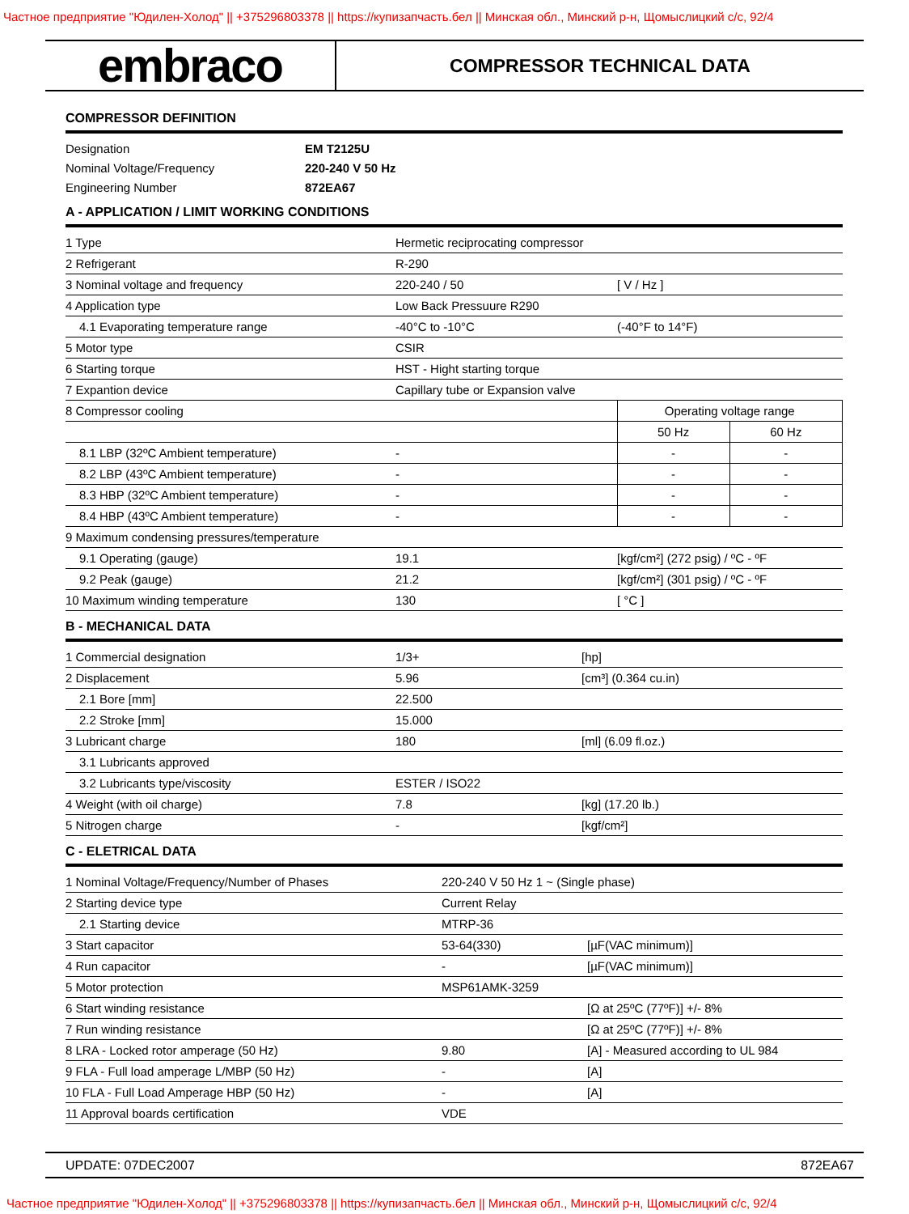Частное предприятие "Юдилен-Холод" || +375296803378 || https://купизапчасть.бел || Минская обл., Минский р-н, Щомыслицкий с/с, 92/4
embraco
COMPRESSOR TECHNICAL DATA
COMPRESSOR DEFINITION
| Designation | EM T2125U |
| Nominal Voltage/Frequency | 220-240 V 50 Hz |
| Engineering Number | 872EA67 |
A - APPLICATION / LIMIT WORKING CONDITIONS
| 1 Type | Hermetic reciprocating compressor | | |
| 2 Refrigerant | R-290 | | |
| 3 Nominal voltage and frequency | 220-240 / 50 | [ V / Hz ] | |
| 4 Application type | Low Back Pressuure R290 | | |
| 4.1 Evaporating temperature range | -40°C to -10°C | (-40°F to 14°F) | |
| 5 Motor type | CSIR | | |
| 6 Starting torque | HST - Hight starting torque | | |
| 7 Expantion device | Capillary tube or Expansion valve | | |
| 8 Compressor cooling | | Operating voltage range | |
| | | 50 Hz | 60 Hz |
| 8.1 LBP (32ºC Ambient temperature) | - | - | - |
| 8.2 LBP (43ºC Ambient temperature) | - | - | - |
| 8.3 HBP (32ºC Ambient temperature) | - | - | - |
| 8.4 HBP (43ºC Ambient temperature) | - | - | - |
| 9 Maximum condensing pressures/temperature | | | |
| 9.1 Operating (gauge) | 19.1 | [kgf/cm²] (272 psig) / ºC - ºF | |
| 9.2 Peak (gauge) | 21.2 | [kgf/cm²] (301 psig) / ºC - ºF | |
| 10 Maximum winding temperature | 130 | [ °C ] | |
B - MECHANICAL DATA
| 1 Commercial designation | 1/3+ | [hp] |
| 2 Displacement | 5.96 | [cm³] (0.364 cu.in) |
| 2.1 Bore [mm] | 22.500 | |
| 2.2 Stroke [mm] | 15.000 | |
| 3 Lubricant charge | 180 | [ml] (6.09 fl.oz.) |
| 3.1 Lubricants approved | | |
| 3.2 Lubricants type/viscosity | ESTER / ISO22 | |
| 4 Weight (with oil charge) | 7.8 | [kg] (17.20 lb.) |
| 5 Nitrogen charge | - | [kgf/cm²] |
C - ELETRICAL DATA
| 1 Nominal Voltage/Frequency/Number of Phases | 220-240 V 50 Hz 1 ~ (Single phase) | |
| 2 Starting device type | Current Relay | |
| 2.1 Starting device | MTRP-36 | |
| 3 Start capacitor | 53-64(330) | [µF(VAC minimum)] |
| 4 Run capacitor | - | [µF(VAC minimum)] |
| 5 Motor protection | MSP61AMK-3259 | |
| 6 Start winding resistance | | [Ω at 25ºC (77ºF)] +/- 8% |
| 7 Run winding resistance | | [Ω at 25ºC (77ºF)] +/- 8% |
| 8 LRA - Locked rotor amperage (50 Hz) | 9.80 | [A] - Measured according to UL 984 |
| 9 FLA - Full load amperage L/MBP (50 Hz) | - | [A] |
| 10 FLA - Full Load Amperage HBP (50 Hz) | - | [A] |
| 11 Approval boards certification | VDE | |
UPDATE: 07DEC2007 872EA67
Частное предприятие "Юдилен-Холод" || +375296803378 || https://купизапчасть.бел || Минская обл., Минский р-н, Щомыслицкий с/с, 92/4